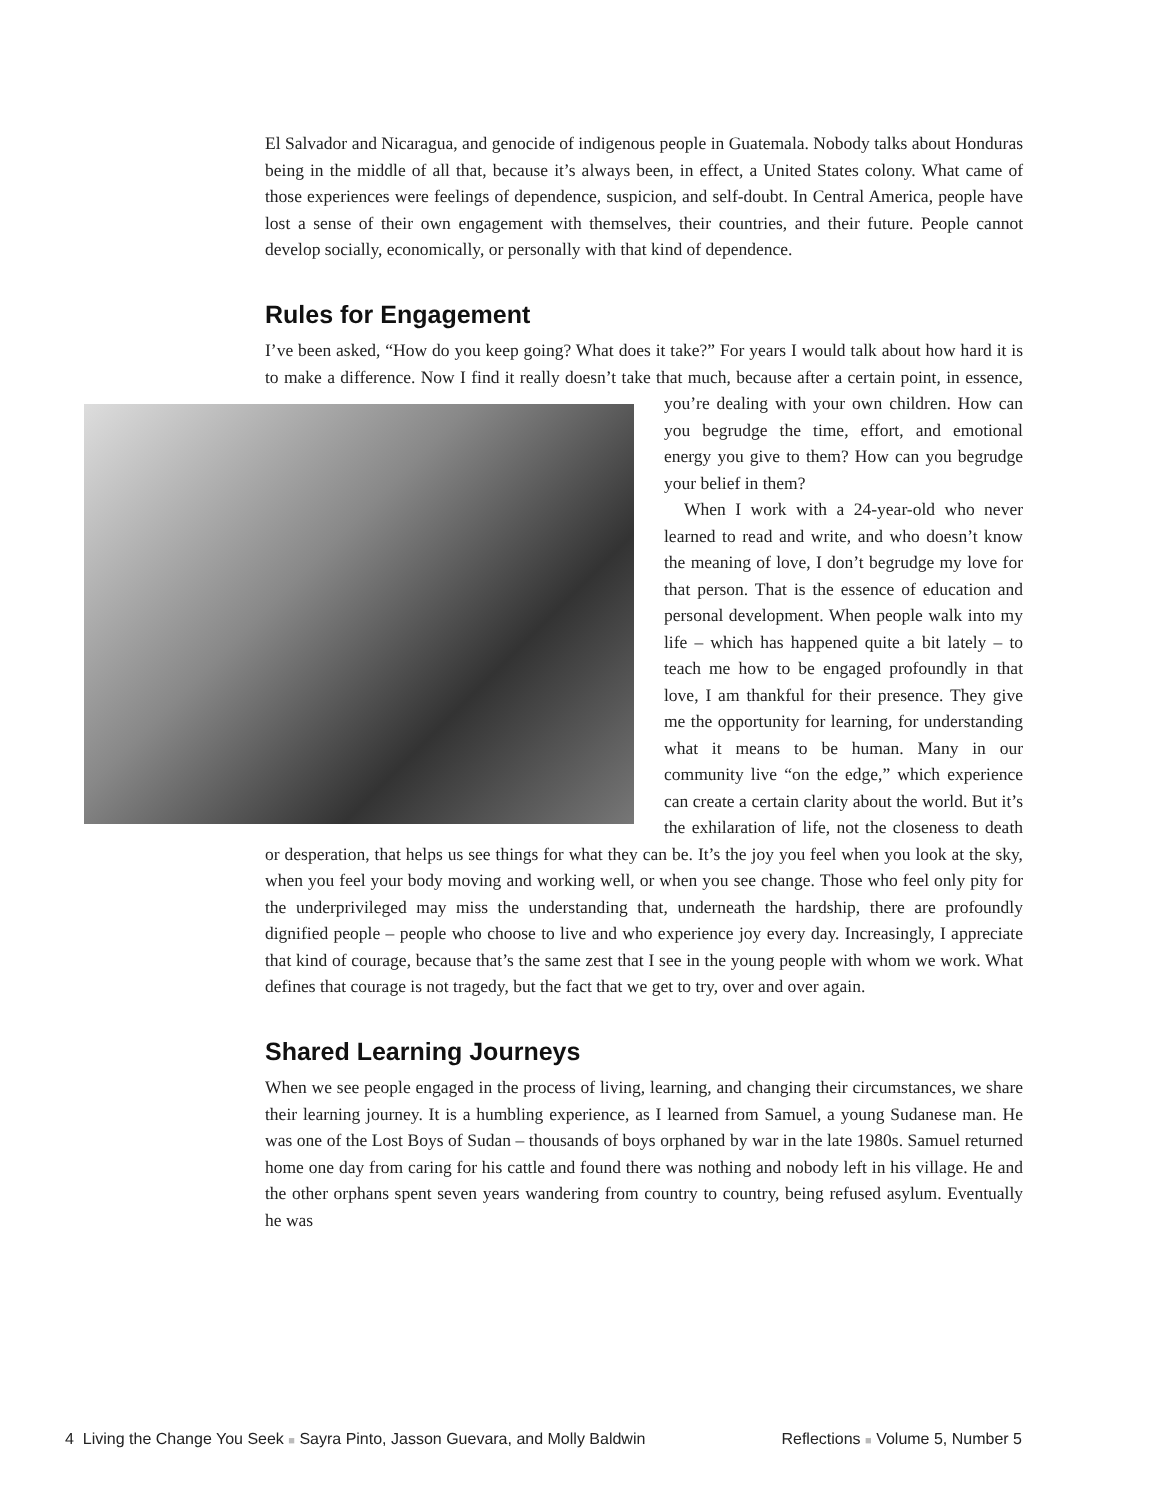El Salvador and Nicaragua, and genocide of indigenous people in Guatemala. Nobody talks about Honduras being in the middle of all that, because it’s always been, in effect, a United States colony. What came of those experiences were feelings of dependence, suspicion, and self-doubt. In Central America, people have lost a sense of their own engagement with themselves, their countries, and their future. People cannot develop socially, economically, or personally with that kind of dependence.
Rules for Engagement
I’ve been asked, “How do you keep going? What does it take?” For years I would talk about how hard it is to make a difference. Now I find it really doesn’t take that much, because after a certain point, in essence, you’re dealing with your own children. How can you begrudge the time, effort, and emotional energy you give to them? How can you begrudge your belief in them?
When I work with a 24-year-old who never learned to read and write, and who doesn’t know the meaning of love, I don’t begrudge my love for that person. That is the essence of education and personal development. When people walk into my life – which has happened quite a bit lately – to teach me how to be engaged profoundly in that love, I am thankful for their presence. They give me the opportunity for learning, for understanding what it means to be human. Many in our community live “on the edge,” which experience can create a certain clarity about the world. But it’s the exhilaration of life, not the closeness to death or desperation, that helps us see things for what they can be. It’s the joy you feel when you look at the sky, when you feel your body moving and working well, or when you see change. Those who feel only pity for the underprivileged may miss the understanding that, underneath the hardship, there are profoundly dignified people – people who choose to live and who experience joy every day. Increasingly, I appreciate that kind of courage, because that’s the same zest that I see in the young people with whom we work. What defines that courage is not tragedy, but the fact that we get to try, over and over again.
Shared Learning Journeys
When we see people engaged in the process of living, learning, and changing their circumstances, we share their learning journey. It is a humbling experience, as I learned from Samuel, a young Sudanese man. He was one of the Lost Boys of Sudan – thousands of boys orphaned by war in the late 1980s. Samuel returned home one day from caring for his cattle and found there was nothing and nobody left in his village. He and the other orphans spent seven years wandering from country to country, being refused asylum. Eventually he was
4 Living the Change You Seek ■ Sayra Pinto, Jasson Guevara, and Molly Baldwin Reflections ■ Volume 5, Number 5